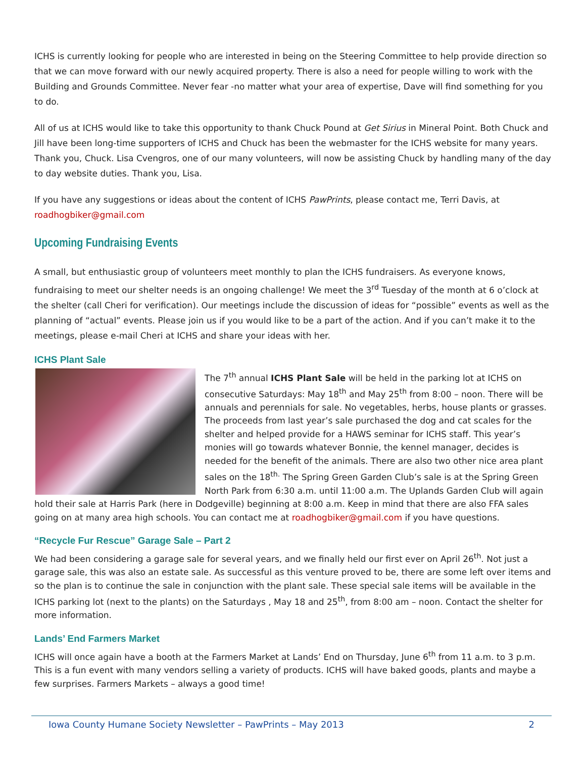ICHS is currently looking for people who are interested in being on the Steering Committee to help provide direction so that we can move forward with our newly acquired property. There is also a need for people willing to work with the Building and Grounds Committee. Never fear -no matter what your area of expertise, Dave will find something for you to do.
All of us at ICHS would like to take this opportunity to thank Chuck Pound at Get Sirius in Mineral Point. Both Chuck and Jill have been long-time supporters of ICHS and Chuck has been the webmaster for the ICHS website for many years. Thank you, Chuck. Lisa Cvengros, one of our many volunteers, will now be assisting Chuck by handling many of the day to day website duties. Thank you, Lisa.
If you have any suggestions or ideas about the content of ICHS PawPrints, please contact me, Terri Davis, at roadhogbiker@gmail.com
Upcoming Fundraising Events
A small, but enthusiastic group of volunteers meet monthly to plan the ICHS fundraisers. As everyone knows, fundraising to meet our shelter needs is an ongoing challenge! We meet the 3<sup>rd</sup> Tuesday of the month at 6 o’clock at the shelter (call Cheri for verification). Our meetings include the discussion of ideas for “possible” events as well as the planning of “actual” events. Please join us if you would like to be a part of the action. And if you can’t make it to the meetings, please e-mail Cheri at ICHS and share your ideas with her.
ICHS Plant Sale
The 7<sup>th</sup> annual ICHS Plant Sale will be held in the parking lot at ICHS on consecutive Saturdays: May 18<sup>th</sup> and May 25<sup>th</sup> from 8:00 – noon. There will be annuals and perennials for sale. No vegetables, herbs, house plants or grasses. The proceeds from last year’s sale purchased the dog and cat scales for the shelter and helped provide for a HAWS seminar for ICHS staff. This year’s monies will go towards whatever Bonnie, the kennel manager, decides is needed for the benefit of the animals. There are also two other nice area plant sales on the 18<sup>th.</sup> The Spring Green Garden Club’s sale is at the Spring Green North Park from 6:30 a.m. until 11:00 a.m. The Uplands Garden Club will again hold their sale at Harris Park (here in Dodgeville) beginning at 8:00 a.m. Keep in mind that there are also FFA sales going on at many area high schools. You can contact me at roadhogbiker@gmail.com if you have questions.
“Recycle Fur Rescue” Garage Sale – Part 2
We had been considering a garage sale for several years, and we finally held our first ever on April 26<sup>th</sup>. Not just a garage sale, this was also an estate sale. As successful as this venture proved to be, there are some left over items and so the plan is to continue the sale in conjunction with the plant sale. These special sale items will be available in the ICHS parking lot (next to the plants) on the Saturdays , May 18 and 25<sup>th</sup>, from 8:00 am – noon. Contact the shelter for more information.
Lands’ End Farmers Market
ICHS will once again have a booth at the Farmers Market at Lands’ End on Thursday, June 6<sup>th</sup> from 11 a.m. to 3 p.m. This is a fun event with many vendors selling a variety of products. ICHS will have baked goods, plants and maybe a few surprises. Farmers Markets – always a good time!
Iowa County Humane Society Newsletter – PawPrints – May 2013 2